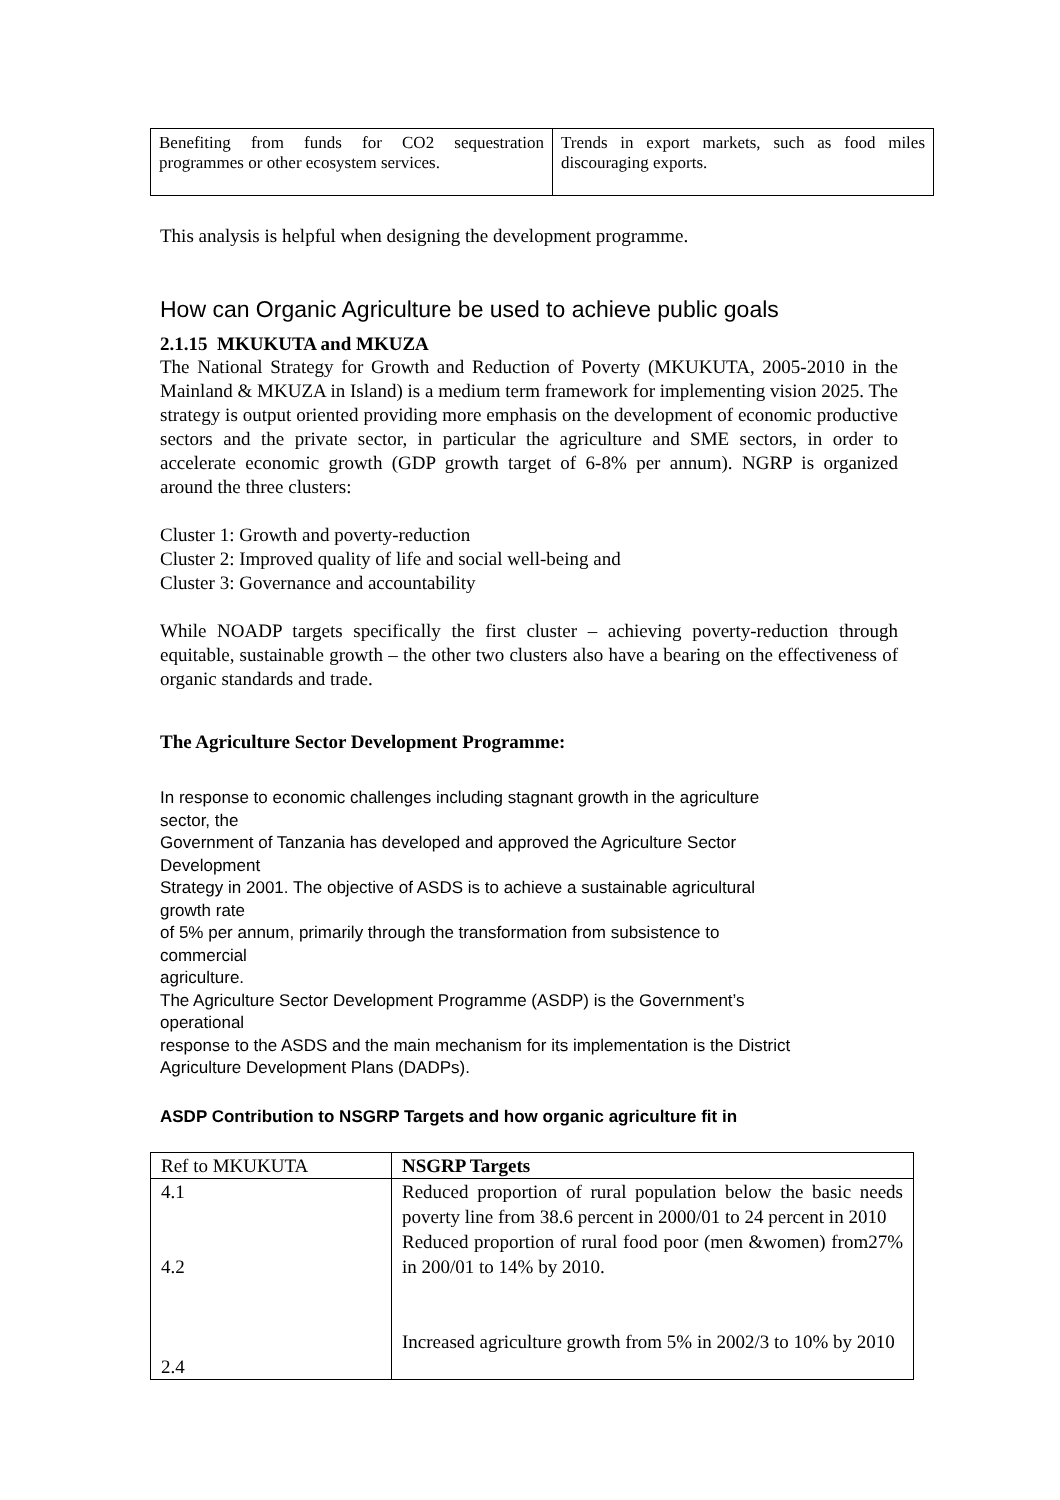| Benefiting from funds for CO2 sequestration programmes or other ecosystem services. | Trends in export markets, such as food miles discouraging exports. |
This analysis is helpful when designing the development programme.
How can Organic Agriculture be used to achieve public goals
2.1.15 MKUKUTA and MKUZA
The National Strategy for Growth and Reduction of Poverty (MKUKUTA, 2005-2010 in the Mainland & MKUZA in Island) is a medium term framework for implementing vision 2025. The strategy is output oriented providing more emphasis on the development of economic productive sectors and the private sector, in particular the agriculture and SME sectors, in order to accelerate economic growth (GDP growth target of 6-8% per annum). NGRP is organized around the three clusters:
Cluster 1: Growth and poverty-reduction
Cluster 2: Improved quality of life and social well-being and
Cluster 3: Governance and accountability
While NOADP targets specifically the first cluster – achieving poverty-reduction through equitable, sustainable growth – the other two clusters also have a bearing on the effectiveness of organic standards and trade.
The Agriculture Sector Development Programme:
In response to economic challenges including stagnant growth in the agriculture
sector, the
Government of Tanzania has developed and approved the Agriculture Sector
Development
Strategy in 2001. The objective of ASDS is to achieve a sustainable agricultural
growth rate
of 5% per annum, primarily through the transformation from subsistence to
commercial
agriculture.
The Agriculture Sector Development Programme (ASDP) is the Government’s
operational
response to the ASDS and the main mechanism for its implementation is the District
Agriculture Development Plans (DADPs).
ASDP Contribution to NSGRP Targets and how organic agriculture fit in
| Ref to MKUKUTA | NSGRP Targets |
| 4.1 4.2 2.4 | Reduced proportion of rural population below the basic needs poverty line from 38.6 percent in 2000/01 to 24 percent in 2010 Reduced proportion of rural food poor (men &women) from27% in 200/01 to 14% by 2010. Increased agriculture growth from 5% in 2002/3 to 10% by 2010 |